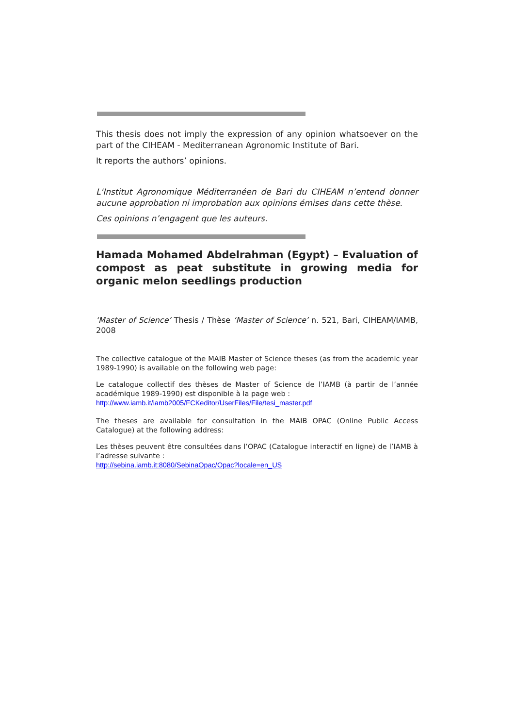This thesis does not imply the expression of any opinion whatsoever on the part of the CIHEAM - Mediterranean Agronomic Institute of Bari.
It reports the authors’ opinions.
L'Institut Agronomique Méditerranéen de Bari du CIHEAM n’entend donner aucune approbation ni improbation aux opinions émises dans cette thèse.
Ces opinions n’engagent que les auteurs.
Hamada Mohamed Abdelrahman (Egypt) – Evaluation of compost as peat substitute in growing media for organic melon seedlings production
‘Master of Science’ Thesis / Thèse ‘Master of Science’ n. 521, Bari, CIHEAM/IAMB, 2008
The collective catalogue of the MAIB Master of Science theses (as from the academic year 1989-1990) is available on the following web page:
Le catalogue collectif des thèses de Master of Science de l’IAMB (à partir de l’année académique 1989-1990) est disponible à la page web :
http://www.iamb.it/iamb2005/FCKeditor/UserFiles/File/tesi_master.pdf
The theses are available for consultation in the MAIB OPAC (Online Public Access Catalogue) at the following address:
Les thèses peuvent être consultées dans l’OPAC (Catalogue interactif en ligne) de l’IAMB à l’adresse suivante :
http://sebina.iamb.it:8080/SebinaOpac/Opac?locale=en_US